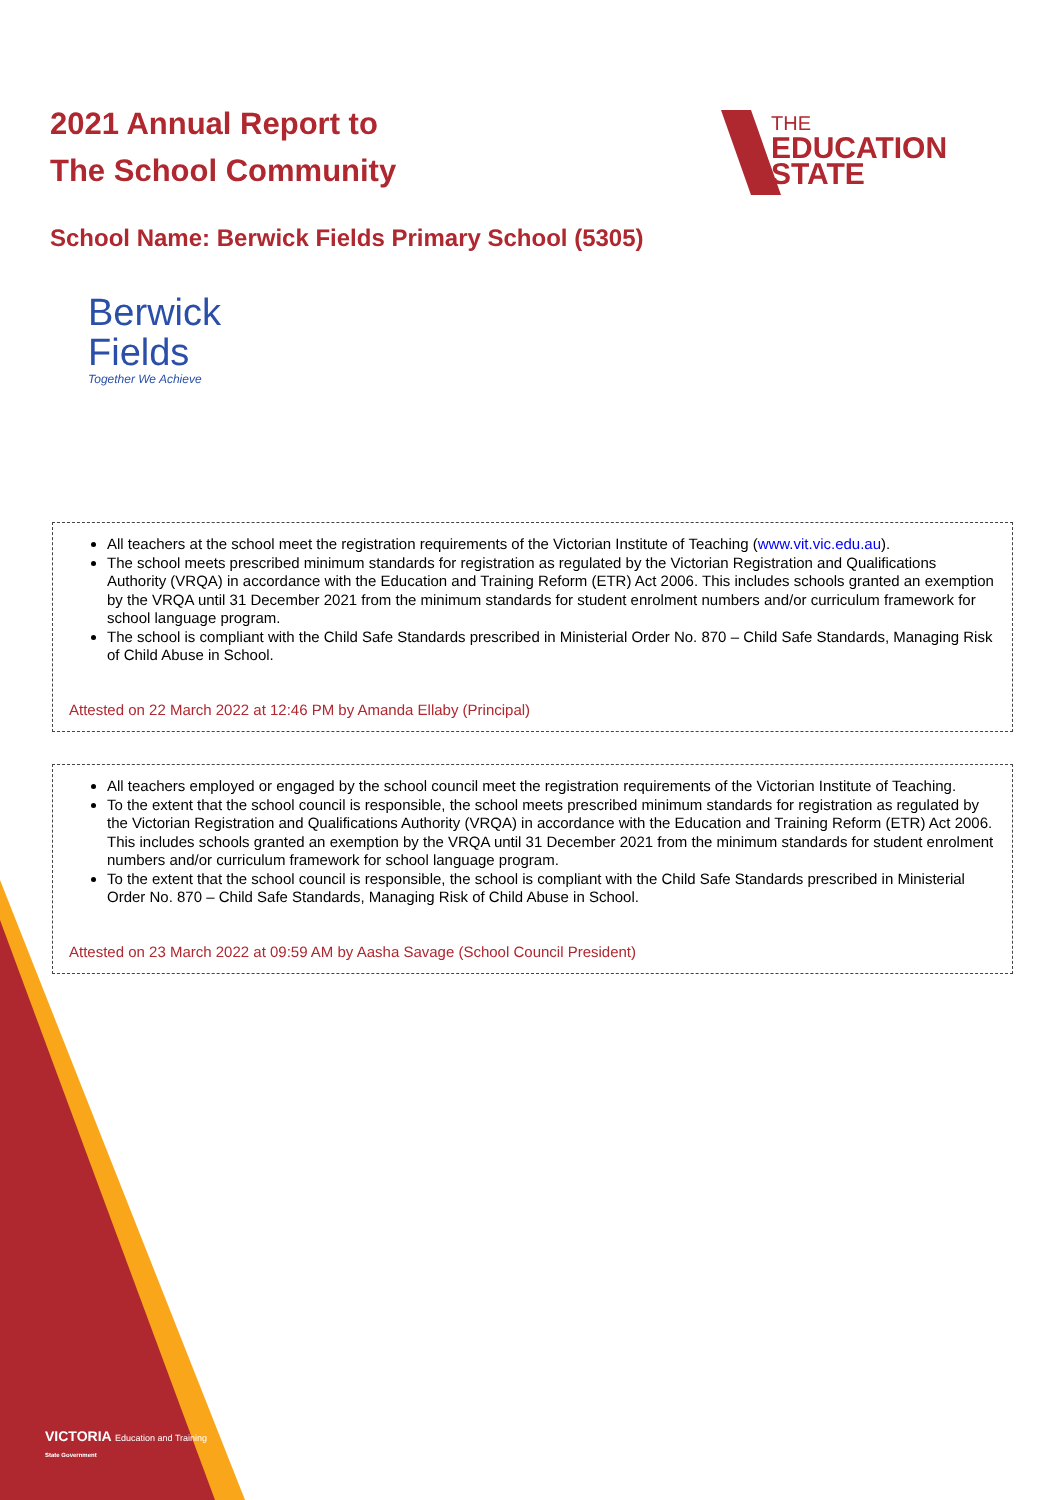2021 Annual Report to
The School Community
THE
EDUCATION
STATE
School Name: Berwick Fields Primary School (5305)
Berwick
Fields
Together We Achieve
All teachers at the school meet the registration requirements of the Victorian Institute of Teaching (www.vit.vic.edu.au).
The school meets prescribed minimum standards for registration as regulated by the Victorian Registration and Qualifications Authority (VRQA) in accordance with the Education and Training Reform (ETR) Act 2006. This includes schools granted an exemption by the VRQA until 31 December 2021 from the minimum standards for student enrolment numbers and/or curriculum framework for school language program.
The school is compliant with the Child Safe Standards prescribed in Ministerial Order No. 870 – Child Safe Standards, Managing Risk of Child Abuse in School.
Attested on 22 March 2022 at 12:46 PM by Amanda Ellaby (Principal)
All teachers employed or engaged by the school council meet the registration requirements of the Victorian Institute of Teaching.
To the extent that the school council is responsible, the school meets prescribed minimum standards for registration as regulated by the Victorian Registration and Qualifications Authority (VRQA) in accordance with the Education and Training Reform (ETR) Act 2006. This includes schools granted an exemption by the VRQA until 31 December 2021 from the minimum standards for student enrolment numbers and/or curriculum framework for school language program.
To the extent that the school council is responsible, the school is compliant with the Child Safe Standards prescribed in Ministerial Order No. 870 – Child Safe Standards, Managing Risk of Child Abuse in School.
Attested on 23 March 2022 at 09:59 AM by Aasha Savage (School Council President)
VICTORIA Education and Training
State Government